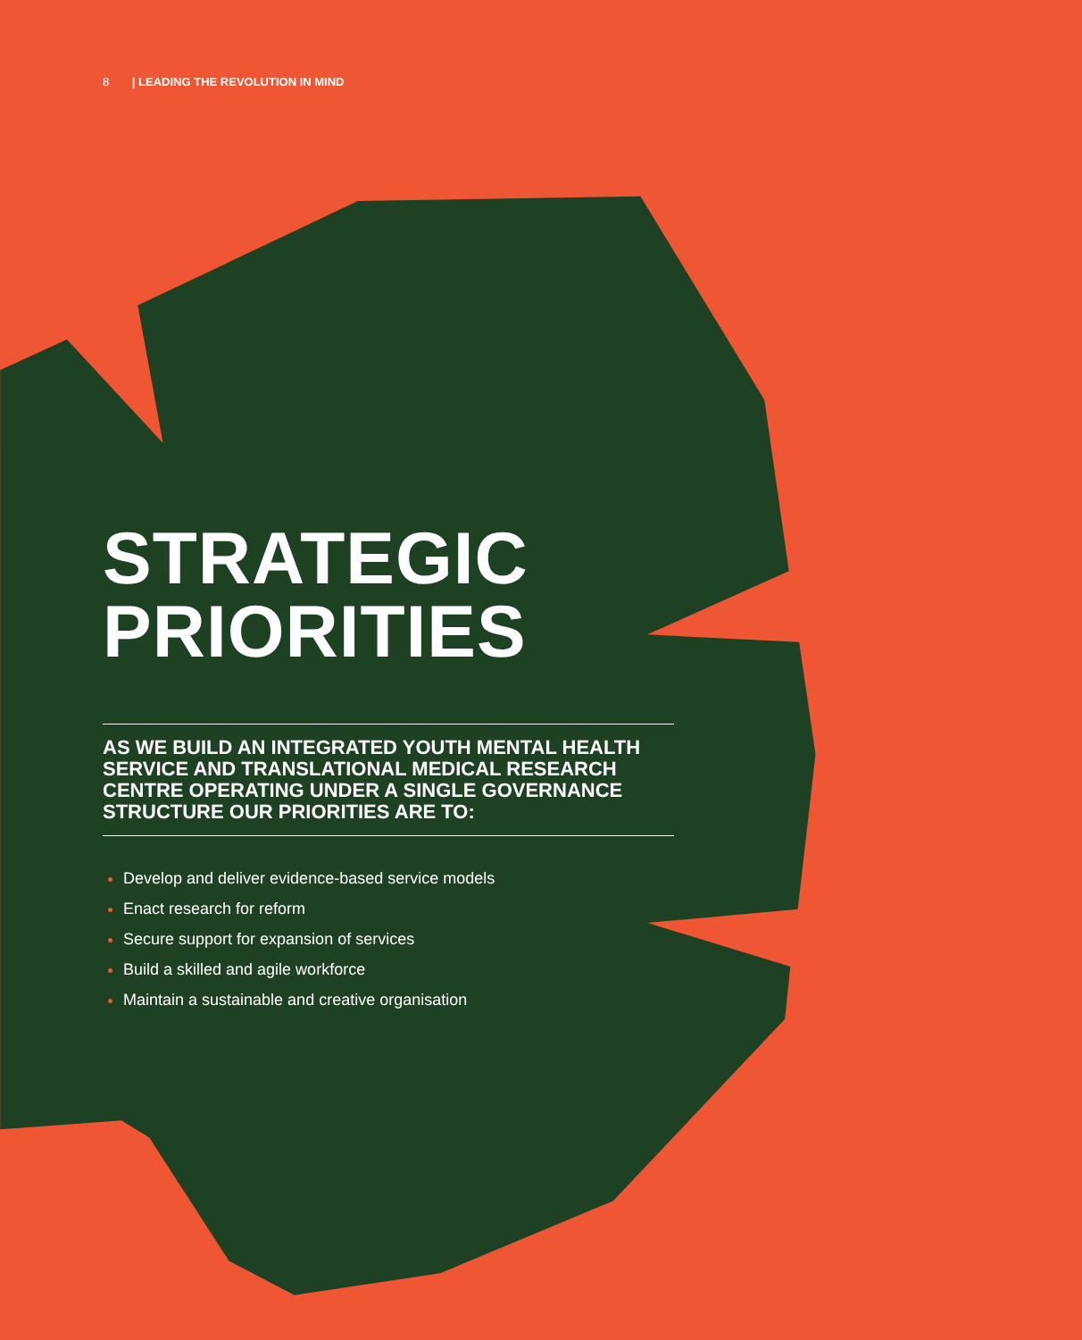8 | LEADING THE REVOLUTION IN MIND
STRATEGIC
PRIORITIES
AS WE BUILD AN INTEGRATED YOUTH MENTAL HEALTH SERVICE AND TRANSLATIONAL MEDICAL RESEARCH CENTRE OPERATING UNDER A SINGLE GOVERNANCE STRUCTURE OUR PRIORITIES ARE TO:
Develop and deliver evidence-based service models
Enact research for reform
Secure support for expansion of services
Build a skilled and agile workforce
Maintain a sustainable and creative organisation